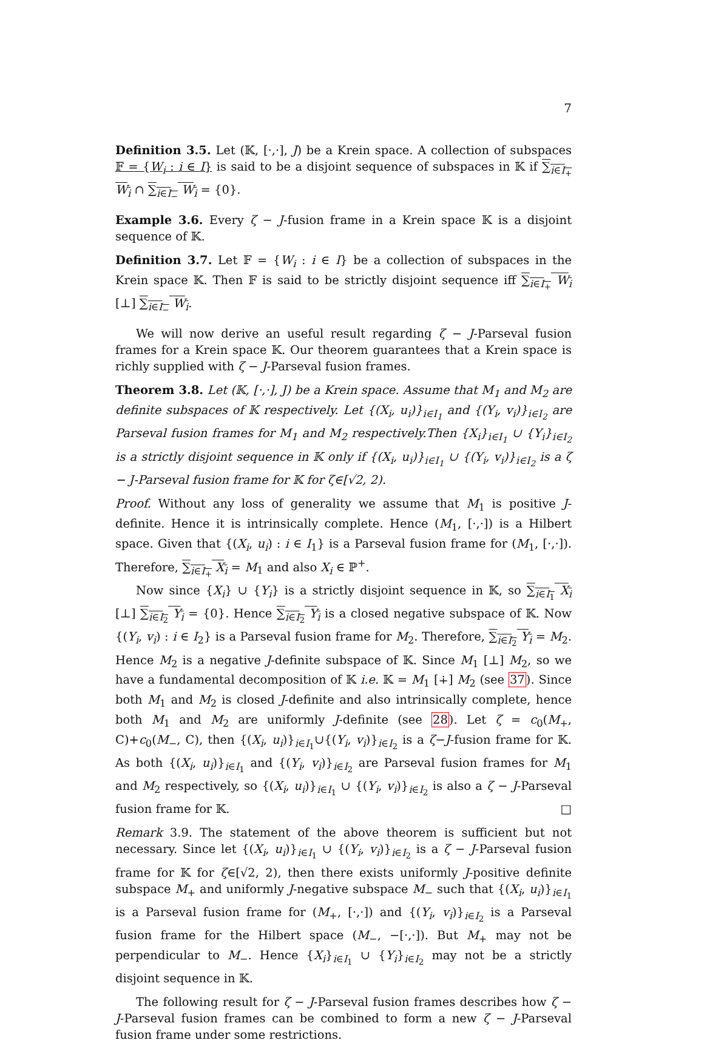7
Definition 3.5. Let (𝕂, [·,·], J) be a Krein space. A collection of subspaces 𝔽 = {W<sub>i</sub> : i ∈ I} is said to be a disjoint sequence of subspaces in 𝕂 if ∑<sub>i∈I<sub>+</sub></sub> W<sub>i</sub> ∩ ∑<sub>i∈I<sub>−</sub></sub> W<sub>i</sub> = {0}.
Example 3.6. Every ζ − J-fusion frame in a Krein space 𝕂 is a disjoint sequence of 𝕂.
Definition 3.7. Let 𝔽 = {W<sub>i</sub> : i ∈ I} be a collection of subspaces in the Krein space 𝕂. Then 𝔽 is said to be strictly disjoint sequence iff ∑<sub>i∈I<sub>+</sub></sub> W<sub>i</sub> [⊥] ∑<sub>i∈I<sub>−</sub></sub> W<sub>i</sub>.
We will now derive an useful result regarding ζ − J-Parseval fusion frames for a Krein space 𝕂. Our theorem guarantees that a Krein space is richly supplied with ζ − J-Parseval fusion frames.
Theorem 3.8. Let (𝕂, [·,·], J) be a Krein space. Assume that M<sub>1</sub> and M<sub>2</sub> are definite subspaces of 𝕂 respectively. Let {(X<sub>i</sub>, u<sub>i</sub>)}<sub>i∈I<sub>1</sub></sub> and {(Y<sub>i</sub>, v<sub>i</sub>)}<sub>i∈I<sub>2</sub></sub> are Parseval fusion frames for M<sub>1</sub> and M<sub>2</sub> respectively.Then {X<sub>i</sub>}<sub>i∈I<sub>1</sub></sub> ∪ {Y<sub>i</sub>}<sub>i∈I<sub>2</sub></sub> is a strictly disjoint sequence in 𝕂 only if {(X<sub>i</sub>, u<sub>i</sub>)}<sub>i∈I<sub>1</sub></sub> ∪ {(Y<sub>i</sub>, v<sub>i</sub>)}<sub>i∈I<sub>2</sub></sub> is a ζ − J-Parseval fusion frame for 𝕂 for ζ∈[√2, 2).
Proof. Without any loss of generality we assume that M<sub>1</sub> is positive J-definite. Hence it is intrinsically complete. Hence (M<sub>1</sub>, [·,·]) is a Hilbert space. Given that {(X<sub>i</sub>, u<sub>i</sub>) : i ∈ I<sub>1</sub>} is a Parseval fusion frame for (M<sub>1</sub>, [·,·]). Therefore, ∑<sub>i∈I<sub>+</sub></sub> X<sub>i</sub> = M<sub>1</sub> and also X<sub>i</sub> ∈ ℙ<sup>+</sup>.
Now since {X<sub>i</sub>} ∪ {Y<sub>i</sub>} is a strictly disjoint sequence in 𝕂, so ∑<sub>i∈I<sub>1</sub></sub> X<sub>i</sub> [⊥] ∑<sub>i∈I<sub>2</sub></sub> Y<sub>i</sub> = {0}. Hence ∑<sub>i∈I<sub>2</sub></sub> Y<sub>i</sub> is a closed negative subspace of 𝕂. Now {(Y<sub>i</sub>, v<sub>i</sub>) : i ∈ I<sub>2</sub>} is a Parseval fusion frame for M<sub>2</sub>. Therefore, ∑<sub>i∈I<sub>2</sub></sub> Y<sub>i</sub> = M<sub>2</sub>. Hence M<sub>2</sub> is a negative J-definite subspace of 𝕂. Since M<sub>1</sub> [⊥] M<sub>2</sub>, so we have a fundamental decomposition of 𝕂 i.e. 𝕂 = M<sub>1</sub> [∔] M<sub>2</sub> (see 37). Since both M<sub>1</sub> and M<sub>2</sub> is closed J-definite and also intrinsically complete, hence both M<sub>1</sub> and M<sub>2</sub> are uniformly J-definite (see 28). Let ζ = c<sub>0</sub>(M<sub>+</sub>, C)+c<sub>0</sub>(M<sub>−</sub>, C), then {(X<sub>i</sub>, u<sub>i</sub>)}<sub>i∈I<sub>1</sub></sub>∪{(Y<sub>i</sub>, v<sub>i</sub>)}<sub>i∈I<sub>2</sub></sub> is a ζ−J-fusion frame for 𝕂. As both {(X<sub>i</sub>, u<sub>i</sub>)}<sub>i∈I<sub>1</sub></sub> and {(Y<sub>i</sub>, v<sub>i</sub>)}<sub>i∈I<sub>2</sub></sub> are Parseval fusion frames for M<sub>1</sub> and M<sub>2</sub> respectively, so {(X<sub>i</sub>, u<sub>i</sub>)}<sub>i∈I<sub>1</sub></sub> ∪ {(Y<sub>i</sub>, v<sub>i</sub>)}<sub>i∈I<sub>2</sub></sub> is also a ζ − J-Parseval fusion frame for 𝕂. □
Remark 3.9. The statement of the above theorem is sufficient but not necessary. Since let {(X<sub>i</sub>, u<sub>i</sub>)}<sub>i∈I<sub>1</sub></sub> ∪ {(Y<sub>i</sub>, v<sub>i</sub>)}<sub>i∈I<sub>2</sub></sub> is a ζ − J-Parseval fusion frame for 𝕂 for ζ∈[√2, 2), then there exists uniformly J-positive definite subspace M<sub>+</sub> and uniformly J-negative subspace M<sub>−</sub> such that {(X<sub>i</sub>, u<sub>i</sub>)}<sub>i∈I<sub>1</sub></sub> is a Parseval fusion frame for (M<sub>+</sub>, [·,·]) and {(Y<sub>i</sub>, v<sub>i</sub>)}<sub>i∈I<sub>2</sub></sub> is a Parseval fusion frame for the Hilbert space (M<sub>−</sub>, −[·,·]). But M<sub>+</sub> may not be perpendicular to M<sub>−</sub>. Hence {X<sub>i</sub>}<sub>i∈I<sub>1</sub></sub> ∪ {Y<sub>i</sub>}<sub>i∈I<sub>2</sub></sub> may not be a strictly disjoint sequence in 𝕂.
The following result for ζ − J-Parseval fusion frames describes how ζ − J-Parseval fusion frames can be combined to form a new ζ − J-Parseval fusion frame under some restrictions.